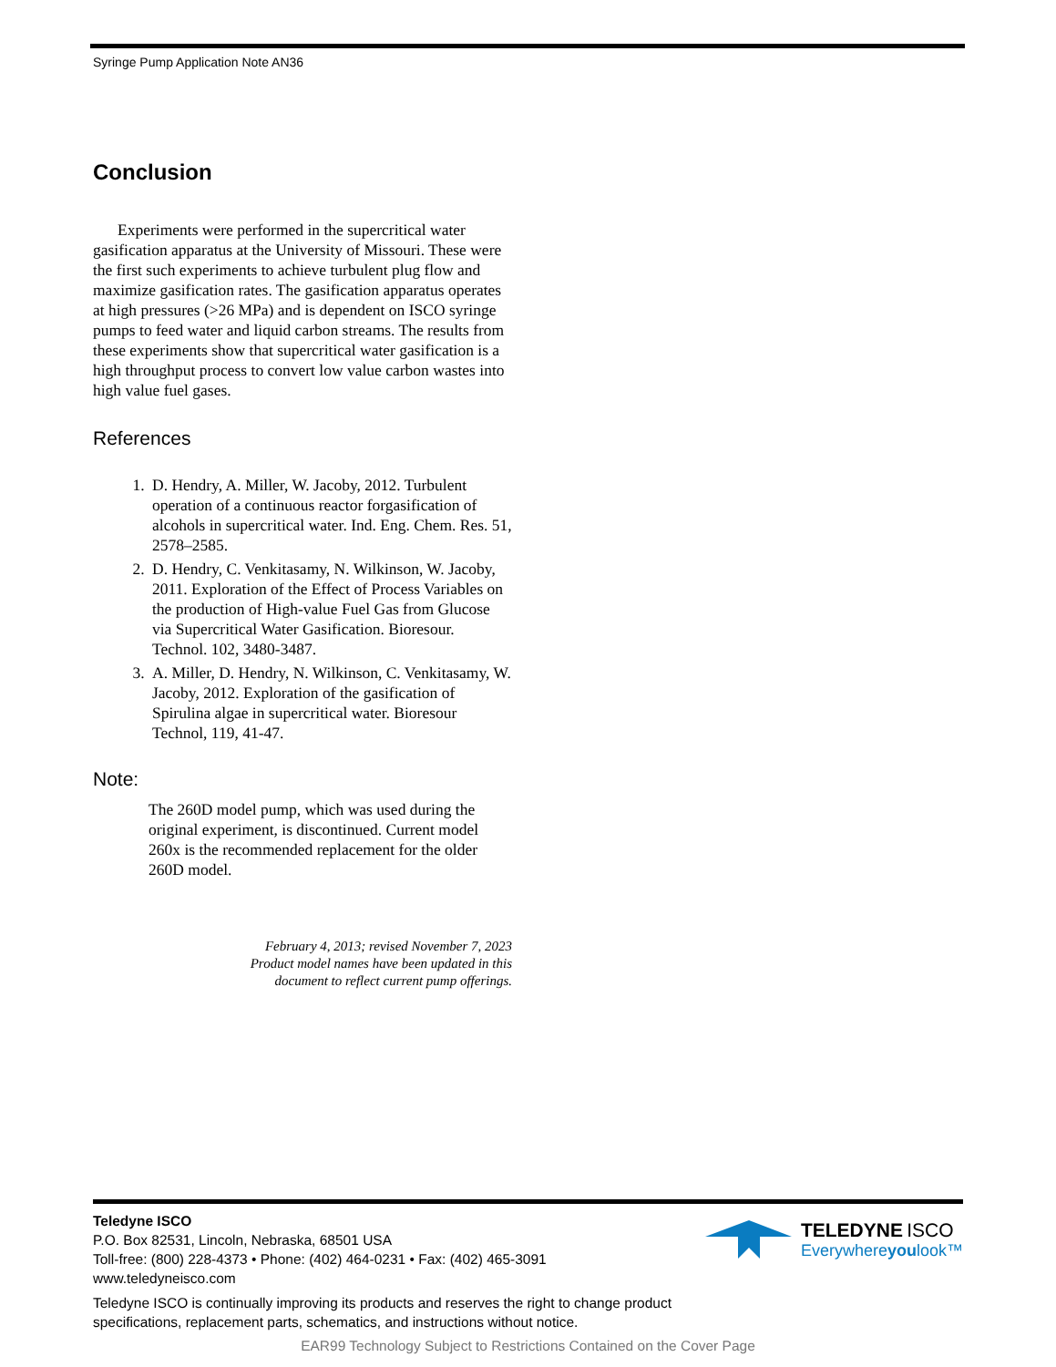Syringe Pump Application Note AN36
Conclusion
Experiments were performed in the supercritical water gasification apparatus at the University of Missouri. These were the first such experiments to achieve turbulent plug flow and maximize gasification rates. The gasification apparatus operates at high pressures (>26 MPa) and is dependent on ISCO syringe pumps to feed water and liquid carbon streams. The results from these experiments show that supercritical water gasification is a high throughput process to convert low value carbon wastes into high value fuel gases.
References
1. D. Hendry, A. Miller, W. Jacoby, 2012. Turbulent operation of a continuous reactor forgasification of alcohols in supercritical water. Ind. Eng. Chem. Res. 51, 2578–2585.
2. D. Hendry, C. Venkitasamy, N. Wilkinson, W. Jacoby, 2011. Exploration of the Effect of Process Variables on the production of High-value Fuel Gas from Glucose via Supercritical Water Gasification. Bioresour. Technol. 102, 3480-3487.
3. A. Miller, D. Hendry, N. Wilkinson, C. Venkitasamy, W. Jacoby, 2012. Exploration of the gasification of Spirulina algae in supercritical water. Bioresour Technol, 119, 41-47.
Note:
The 260D model pump, which was used during the original experiment, is discontinued. Current model 260x is the recommended replacement for the older 260D model.
February 4, 2013; revised November 7, 2023
Product model names have been updated in this
document to reflect current pump offerings.
Teledyne ISCO
P.O. Box 82531, Lincoln, Nebraska, 68501 USA
Toll-free: (800) 228-4373 • Phone: (402) 464-0231 • Fax: (402) 465-3091
www.teledyneisco.com
Teledyne ISCO is continually improving its products and reserves the right to change product
specifications, replacement parts, schematics, and instructions without notice.
TELEDYNE ISCO
Everywhereyoulook™
EAR99 Technology Subject to Restrictions Contained on the Cover Page